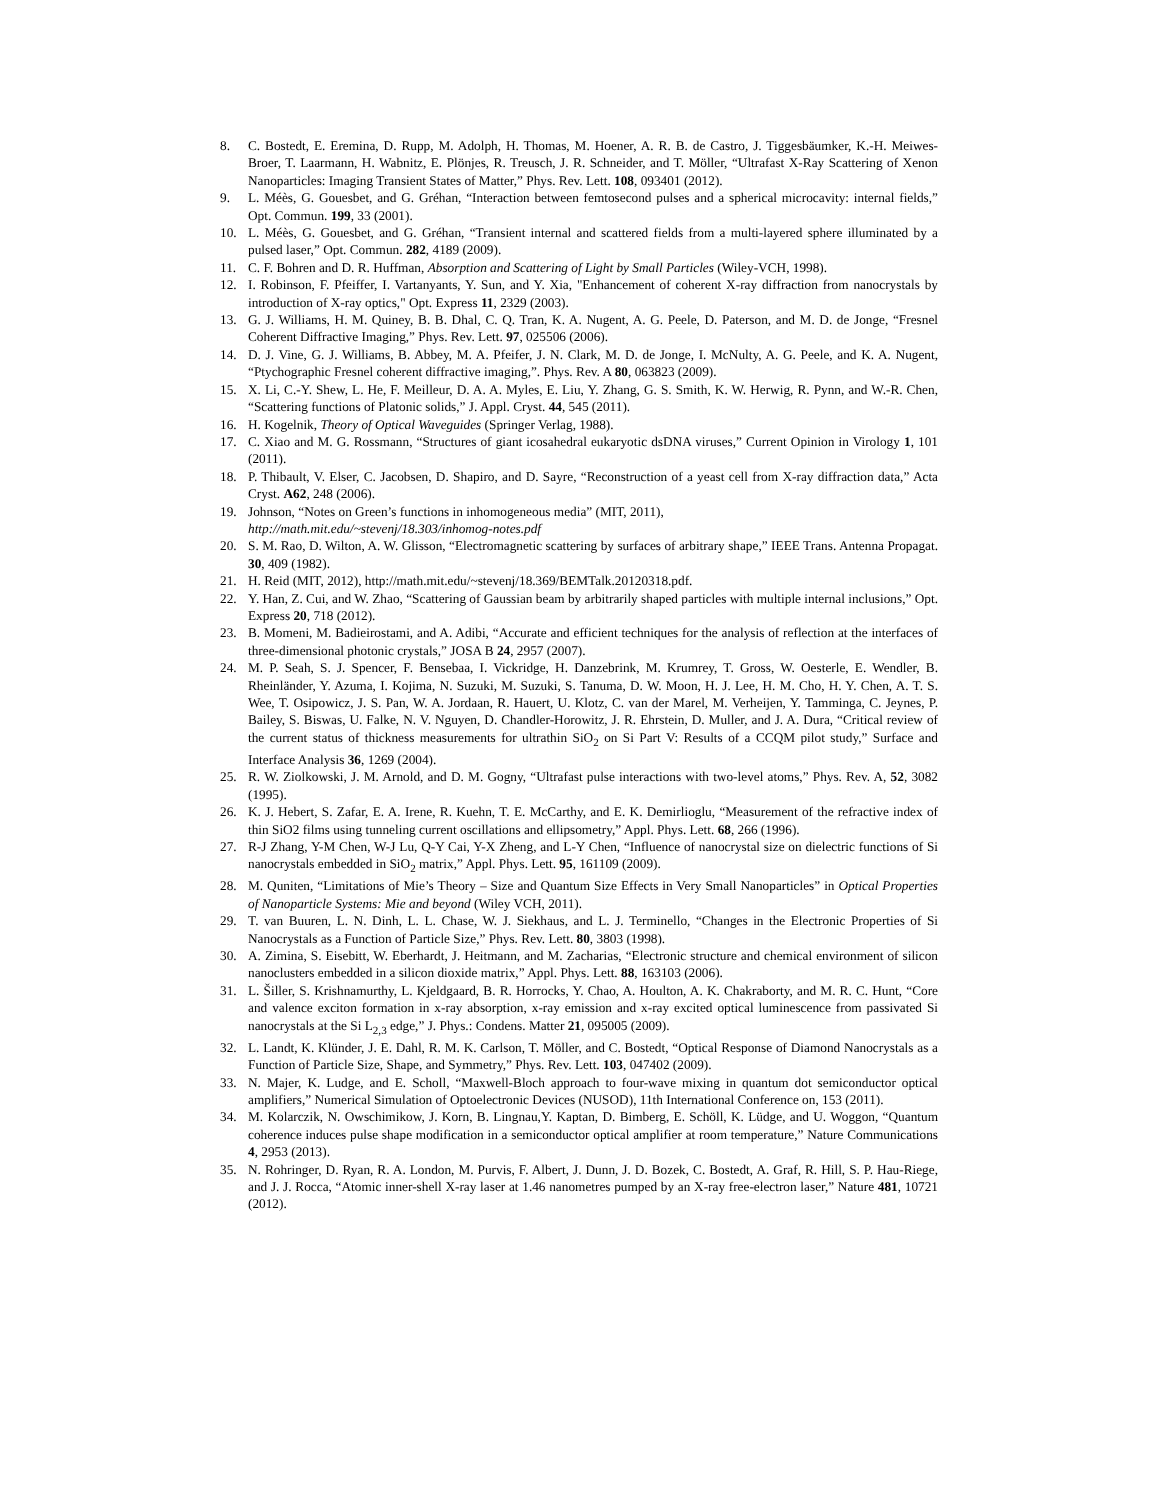8. C. Bostedt, E. Eremina, D. Rupp, M. Adolph, H. Thomas, M. Hoener, A. R. B. de Castro, J. Tiggesbäumker, K.-H. Meiwes-Broer, T. Laarmann, H. Wabnitz, E. Plönjes, R. Treusch, J. R. Schneider, and T. Möller, “Ultrafast X-Ray Scattering of Xenon Nanoparticles: Imaging Transient States of Matter,” Phys. Rev. Lett. 108, 093401 (2012).
9. L. Méès, G. Gouesbet, and G. Gréhan, “Interaction between femtosecond pulses and a spherical microcavity: internal fields,” Opt. Commun. 199, 33 (2001).
10. L. Méès, G. Gouesbet, and G. Gréhan, “Transient internal and scattered fields from a multi-layered sphere illuminated by a pulsed laser,” Opt. Commun. 282, 4189 (2009).
11. C. F. Bohren and D. R. Huffman, Absorption and Scattering of Light by Small Particles (Wiley-VCH, 1998).
12. I. Robinson, F. Pfeiffer, I. Vartanyants, Y. Sun, and Y. Xia, "Enhancement of coherent X-ray diffraction from nanocrystals by introduction of X-ray optics," Opt. Express 11, 2329 (2003).
13. G. J. Williams, H. M. Quiney, B. B. Dhal, C. Q. Tran, K. A. Nugent, A. G. Peele, D. Paterson, and M. D. de Jonge, “Fresnel Coherent Diffractive Imaging,” Phys. Rev. Lett. 97, 025506 (2006).
14. D. J. Vine, G. J. Williams, B. Abbey, M. A. Pfeifer, J. N. Clark, M. D. de Jonge, I. McNulty, A. G. Peele, and K. A. Nugent, “Ptychographic Fresnel coherent diffractive imaging,”. Phys. Rev. A 80, 063823 (2009).
15. X. Li, C.-Y. Shew, L. He, F. Meilleur, D. A. A. Myles, E. Liu, Y. Zhang, G. S. Smith, K. W. Herwig, R. Pynn, and W.-R. Chen, “Scattering functions of Platonic solids,” J. Appl. Cryst. 44, 545 (2011).
16. H. Kogelnik, Theory of Optical Waveguides (Springer Verlag, 1988).
17. C. Xiao and M. G. Rossmann, “Structures of giant icosahedral eukaryotic dsDNA viruses,” Current Opinion in Virology 1, 101 (2011).
18. P. Thibault, V. Elser, C. Jacobsen, D. Shapiro, and D. Sayre, “Reconstruction of a yeast cell from X-ray diffraction data,” Acta Cryst. A62, 248 (2006).
19. Johnson, “Notes on Green’s functions in inhomogeneous media” (MIT, 2011),
http://math.mit.edu/~stevenj/18.303/inhomog-notes.pdf
20. S. M. Rao, D. Wilton, A. W. Glisson, “Electromagnetic scattering by surfaces of arbitrary shape,” IEEE Trans. Antenna Propagat. 30, 409 (1982).
21. H. Reid (MIT, 2012), http://math.mit.edu/~stevenj/18.369/BEMTalk.20120318.pdf.
22. Y. Han, Z. Cui, and W. Zhao, “Scattering of Gaussian beam by arbitrarily shaped particles with multiple internal inclusions,” Opt. Express 20, 718 (2012).
23. B. Momeni, M. Badieirostami, and A. Adibi, “Accurate and efficient techniques for the analysis of reflection at the interfaces of three-dimensional photonic crystals,” JOSA B 24, 2957 (2007).
24. M. P. Seah, S. J. Spencer, F. Bensebaa, I. Vickridge, H. Danzebrink, M. Krumrey, T. Gross, W. Oesterle, E. Wendler, B. Rheinländer, Y. Azuma, I. Kojima, N. Suzuki, M. Suzuki, S. Tanuma, D. W. Moon, H. J. Lee, H. M. Cho, H. Y. Chen, A. T. S. Wee, T. Osipowicz, J. S. Pan, W. A. Jordaan, R. Hauert, U. Klotz, C. van der Marel, M. Verheijen, Y. Tamminga, C. Jeynes, P. Bailey, S. Biswas, U. Falke, N. V. Nguyen, D. Chandler-Horowitz, J. R. Ehrstein, D. Muller, and J. A. Dura, “Critical review of the current status of thickness measurements for ultrathin SiO<sub>2</sub> on Si Part V: Results of a CCQM pilot study,” Surface and Interface Analysis 36, 1269 (2004).
25. R. W. Ziolkowski, J. M. Arnold, and D. M. Gogny, “Ultrafast pulse interactions with two-level atoms,” Phys. Rev. A, 52, 3082 (1995).
26. K. J. Hebert, S. Zafar, E. A. Irene, R. Kuehn, T. E. McCarthy, and E. K. Demirlioglu, “Measurement of the refractive index of thin SiO2 films using tunneling current oscillations and ellipsometry,” Appl. Phys. Lett. 68, 266 (1996).
27. R-J Zhang, Y-M Chen, W-J Lu, Q-Y Cai, Y-X Zheng, and L-Y Chen, “Influence of nanocrystal size on dielectric functions of Si nanocrystals embedded in SiO<sub>2</sub> matrix,” Appl. Phys. Lett. 95, 161109 (2009).
28. M. Quniten, “Limitations of Mie’s Theory – Size and Quantum Size Effects in Very Small Nanoparticles” in Optical Properties of Nanoparticle Systems: Mie and beyond (Wiley VCH, 2011).
29. T. van Buuren, L. N. Dinh, L. L. Chase, W. J. Siekhaus, and L. J. Terminello, “Changes in the Electronic Properties of Si Nanocrystals as a Function of Particle Size,” Phys. Rev. Lett. 80, 3803 (1998).
30. A. Zimina, S. Eisebitt, W. Eberhardt, J. Heitmann, and M. Zacharias, “Electronic structure and chemical environment of silicon nanoclusters embedded in a silicon dioxide matrix,” Appl. Phys. Lett. 88, 163103 (2006).
31. L. Šiller, S. Krishnamurthy, L. Kjeldgaard, B. R. Horrocks, Y. Chao, A. Houlton, A. K. Chakraborty, and M. R. C. Hunt, “Core and valence exciton formation in x-ray absorption, x-ray emission and x-ray excited optical luminescence from passivated Si nanocrystals at the Si L<sub>2,3</sub> edge,” J. Phys.: Condens. Matter 21, 095005 (2009).
32. L. Landt, K. Klünder, J. E. Dahl, R. M. K. Carlson, T. Möller, and C. Bostedt, “Optical Response of Diamond Nanocrystals as a Function of Particle Size, Shape, and Symmetry,” Phys. Rev. Lett. 103, 047402 (2009).
33. N. Majer, K. Ludge, and E. Scholl, “Maxwell-Bloch approach to four-wave mixing in quantum dot semiconductor optical amplifiers,” Numerical Simulation of Optoelectronic Devices (NUSOD), 11th International Conference on, 153 (2011).
34. M. Kolarczik, N. Owschimikow, J. Korn, B. Lingnau,Y. Kaptan, D. Bimberg, E. Schöll, K. Lüdge, and U. Woggon, “Quantum coherence induces pulse shape modification in a semiconductor optical amplifier at room temperature,” Nature Communications 4, 2953 (2013).
35. N. Rohringer, D. Ryan, R. A. London, M. Purvis, F. Albert, J. Dunn, J. D. Bozek, C. Bostedt, A. Graf, R. Hill, S. P. Hau-Riege, and J. J. Rocca, “Atomic inner-shell X-ray laser at 1.46 nanometres pumped by an X-ray free-electron laser,” Nature 481, 10721 (2012).